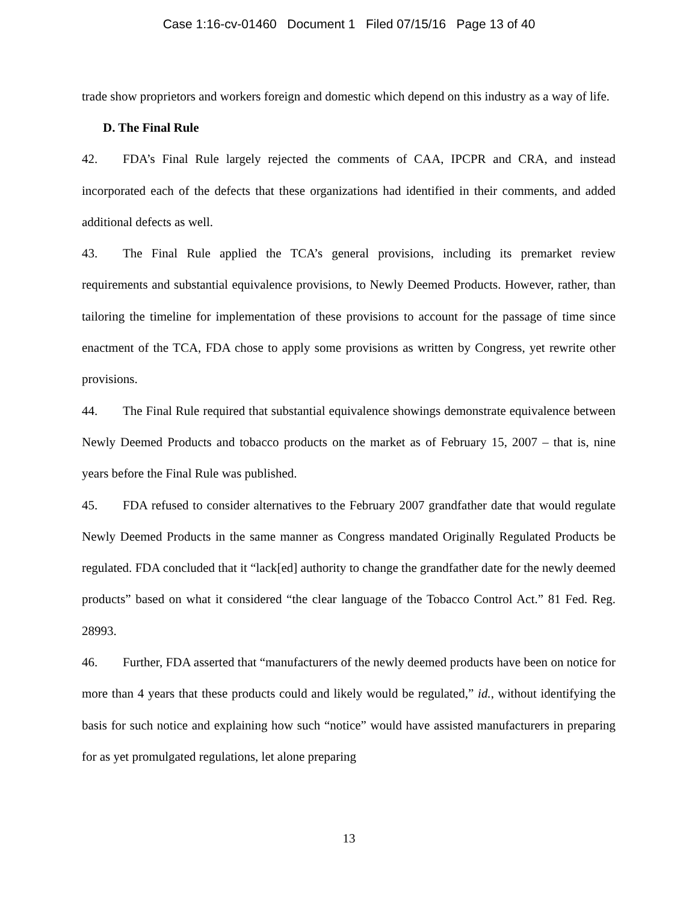Case 1:16-cv-01460 Document 1 Filed 07/15/16 Page 13 of 40
trade show proprietors and workers foreign and domestic which depend on this industry as a way of life.
D. The Final Rule
42. FDA’s Final Rule largely rejected the comments of CAA, IPCPR and CRA, and instead incorporated each of the defects that these organizations had identified in their comments, and added additional defects as well.
43. The Final Rule applied the TCA’s general provisions, including its premarket review requirements and substantial equivalence provisions, to Newly Deemed Products. However, rather, than tailoring the timeline for implementation of these provisions to account for the passage of time since enactment of the TCA, FDA chose to apply some provisions as written by Congress, yet rewrite other provisions.
44. The Final Rule required that substantial equivalence showings demonstrate equivalence between Newly Deemed Products and tobacco products on the market as of February 15, 2007 – that is, nine years before the Final Rule was published.
45. FDA refused to consider alternatives to the February 2007 grandfather date that would regulate Newly Deemed Products in the same manner as Congress mandated Originally Regulated Products be regulated. FDA concluded that it “lack[ed] authority to change the grandfather date for the newly deemed products” based on what it considered “the clear language of the Tobacco Control Act.” 81 Fed. Reg. 28993.
46. Further, FDA asserted that “manufacturers of the newly deemed products have been on notice for more than 4 years that these products could and likely would be regulated,” id., without identifying the basis for such notice and explaining how such “notice” would have assisted manufacturers in preparing for as yet promulgated regulations, let alone preparing
13